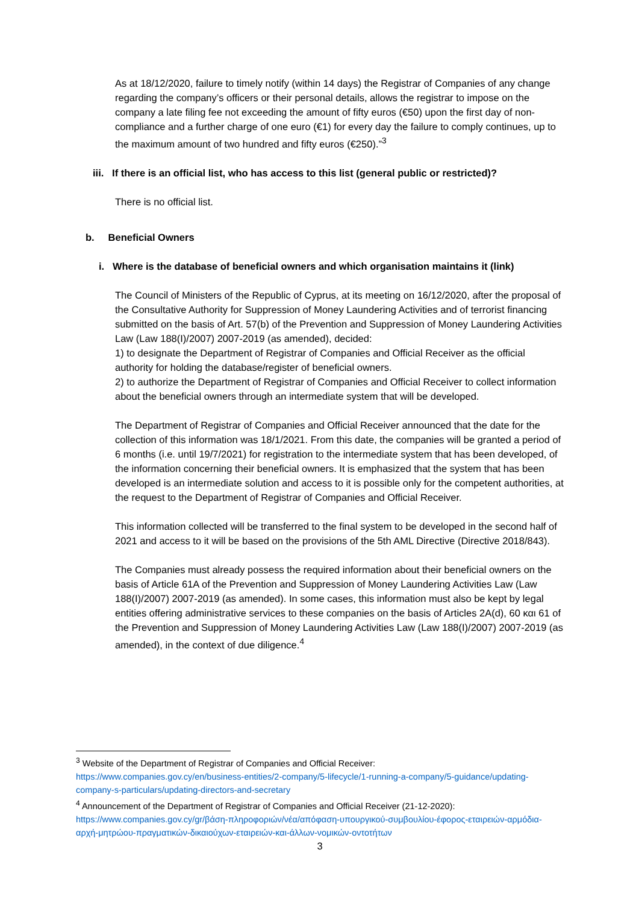As at 18/12/2020, failure to timely notify (within 14 days) the Registrar of Companies of any change regarding the company’s officers or their personal details, allows the registrar to impose on the company a late filing fee not exceeding the amount of fifty euros (€50) upon the first day of non-compliance and a further charge of one euro (€1) for every day the failure to comply continues, up to the maximum amount of two hundred and fifty euros (€250).”<sup>3</sup>
iii. If there is an official list, who has access to this list (general public or restricted)?
There is no official list.
b. Beneficial Owners
i. Where is the database of beneficial owners and which organisation maintains it (link)
The Council of Ministers of the Republic of Cyprus, at its meeting on 16/12/2020, after the proposal of the Consultative Authority for Suppression of Money Laundering Activities and of terrorist financing submitted on the basis of Art. 57(b) of the Prevention and Suppression of Money Laundering Activities Law (Law 188(I)/2007) 2007-2019 (as amended), decided:
1) to designate the Department of Registrar of Companies and Official Receiver as the official authority for holding the database/register of beneficial owners.
2) to authorize the Department of Registrar of Companies and Official Receiver to collect information about the beneficial owners through an intermediate system that will be developed.
The Department of Registrar of Companies and Official Receiver announced that the date for the collection of this information was 18/1/2021. From this date, the companies will be granted a period of 6 months (i.e. until 19/7/2021) for registration to the intermediate system that has been developed, of the information concerning their beneficial owners. It is emphasized that the system that has been developed is an intermediate solution and access to it is possible only for the competent authorities, at the request to the Department of Registrar of Companies and Official Receiver.
This information collected will be transferred to the final system to be developed in the second half of 2021 and access to it will be based on the provisions of the 5th AML Directive (Directive 2018/843).
The Companies must already possess the required information about their beneficial owners on the basis of Article 61A of the Prevention and Suppression of Money Laundering Activities Law (Law 188(I)/2007) 2007-2019 (as amended). In some cases, this information must also be kept by legal entities offering administrative services to these companies on the basis of Articles 2A(d), 60 και 61 of the Prevention and Suppression of Money Laundering Activities Law (Law 188(I)/2007) 2007-2019 (as amended), in the context of due diligence.<sup>4</sup>
<sup>3</sup> Website of the Department of Registrar of Companies and Official Receiver:
https://www.companies.gov.cy/en/business-entities/2-company/5-lifecycle/1-running-a-company/5-guidance/updating-company-s-particulars/updating-directors-and-secretary
<sup>4</sup> Announcement of the Department of Registrar of Companies and Official Receiver (21-12-2020):
https://www.companies.gov.cy/gr/βάση-πληροφοριών/νέα/απόφαση-υπουργικού-συμβουλίου-έφορος-εταιρειών-αρμόδια-αρχή-μητρώου-πραγματικών-δικαιούχων-εταιρειών-και-άλλων-νομικών-οντοτήτων
3